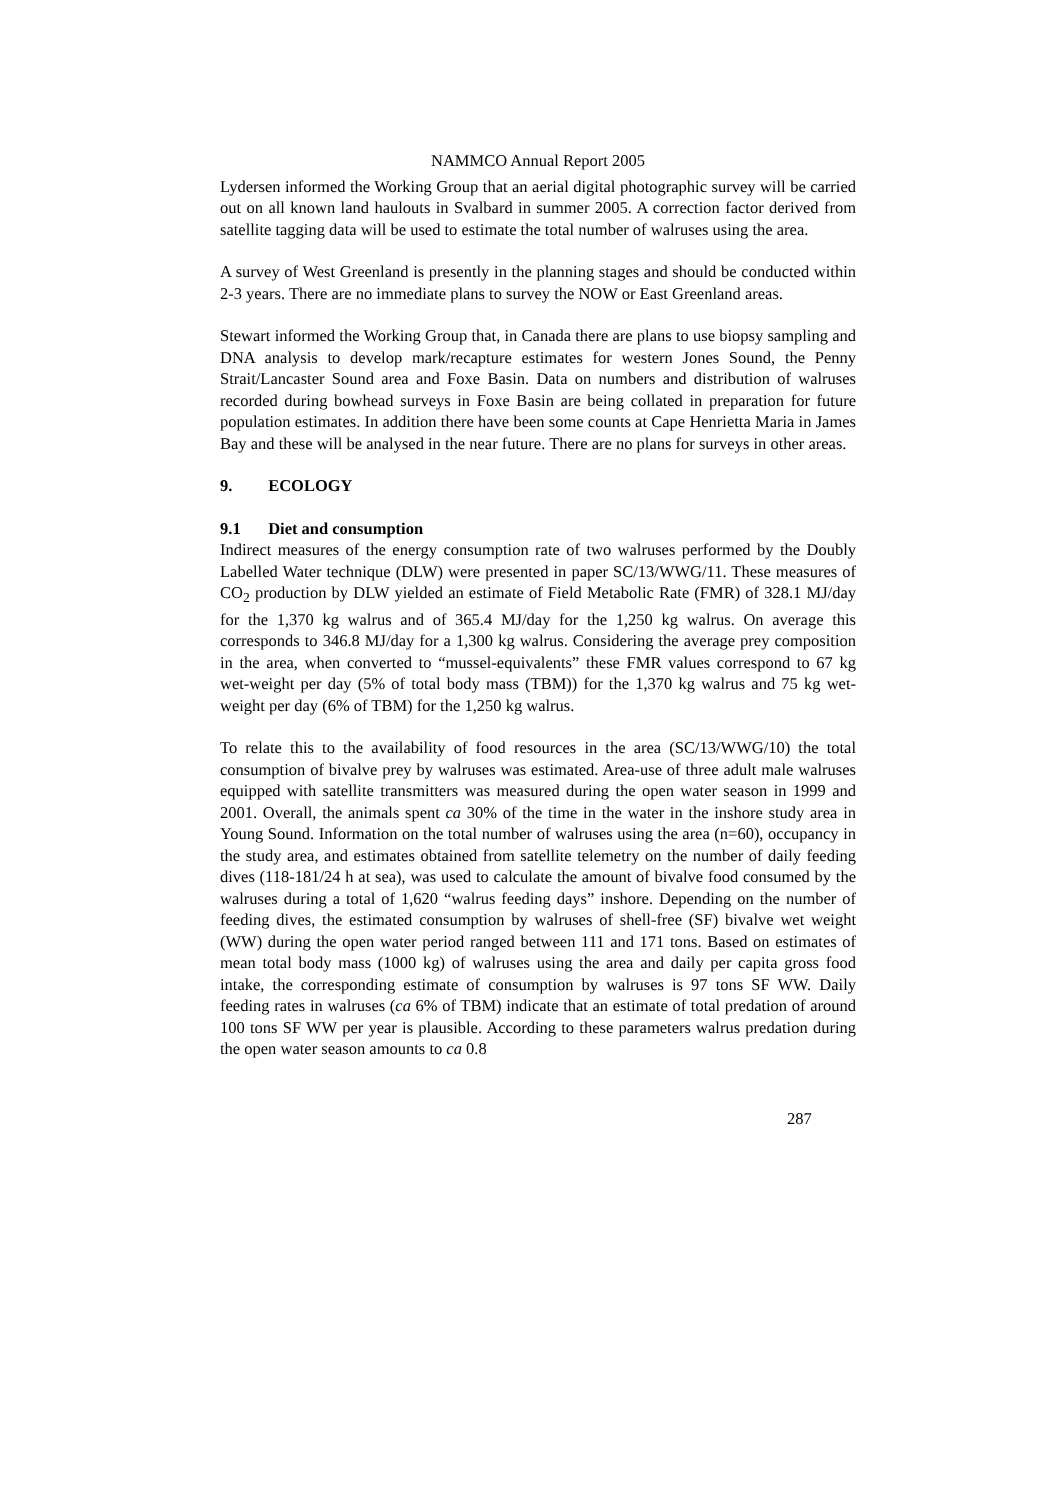NAMMCO Annual Report 2005
Lydersen informed the Working Group that an aerial digital photographic survey will be carried out on all known land haulouts in Svalbard in summer 2005. A correction factor derived from satellite tagging data will be used to estimate the total number of walruses using the area.
A survey of West Greenland is presently in the planning stages and should be conducted within 2-3 years. There are no immediate plans to survey the NOW or East Greenland areas.
Stewart informed the Working Group that, in Canada there are plans to use biopsy sampling and DNA analysis to develop mark/recapture estimates for western Jones Sound, the Penny Strait/Lancaster Sound area and Foxe Basin. Data on numbers and distribution of walruses recorded during bowhead surveys in Foxe Basin are being collated in preparation for future population estimates. In addition there have been some counts at Cape Henrietta Maria in James Bay and these will be analysed in the near future. There are no plans for surveys in other areas.
9. ECOLOGY
9.1 Diet and consumption
Indirect measures of the energy consumption rate of two walruses performed by the Doubly Labelled Water technique (DLW) were presented in paper SC/13/WWG/11. These measures of CO<sub>2</sub> production by DLW yielded an estimate of Field Metabolic Rate (FMR) of 328.1 MJ/day for the 1,370 kg walrus and of 365.4 MJ/day for the 1,250 kg walrus. On average this corresponds to 346.8 MJ/day for a 1,300 kg walrus. Considering the average prey composition in the area, when converted to “mussel-equivalents” these FMR values correspond to 67 kg wet-weight per day (5% of total body mass (TBM)) for the 1,370 kg walrus and 75 kg wet-weight per day (6% of TBM) for the 1,250 kg walrus.
To relate this to the availability of food resources in the area (SC/13/WWG/10) the total consumption of bivalve prey by walruses was estimated. Area-use of three adult male walruses equipped with satellite transmitters was measured during the open water season in 1999 and 2001. Overall, the animals spent ca 30% of the time in the water in the inshore study area in Young Sound. Information on the total number of walruses using the area (n=60), occupancy in the study area, and estimates obtained from satellite telemetry on the number of daily feeding dives (118-181/24 h at sea), was used to calculate the amount of bivalve food consumed by the walruses during a total of 1,620 “walrus feeding days” inshore. Depending on the number of feeding dives, the estimated consumption by walruses of shell-free (SF) bivalve wet weight (WW) during the open water period ranged between 111 and 171 tons. Based on estimates of mean total body mass (1000 kg) of walruses using the area and daily per capita gross food intake, the corresponding estimate of consumption by walruses is 97 tons SF WW. Daily feeding rates in walruses (ca 6% of TBM) indicate that an estimate of total predation of around 100 tons SF WW per year is plausible. According to these parameters walrus predation during the open water season amounts to ca 0.8
287